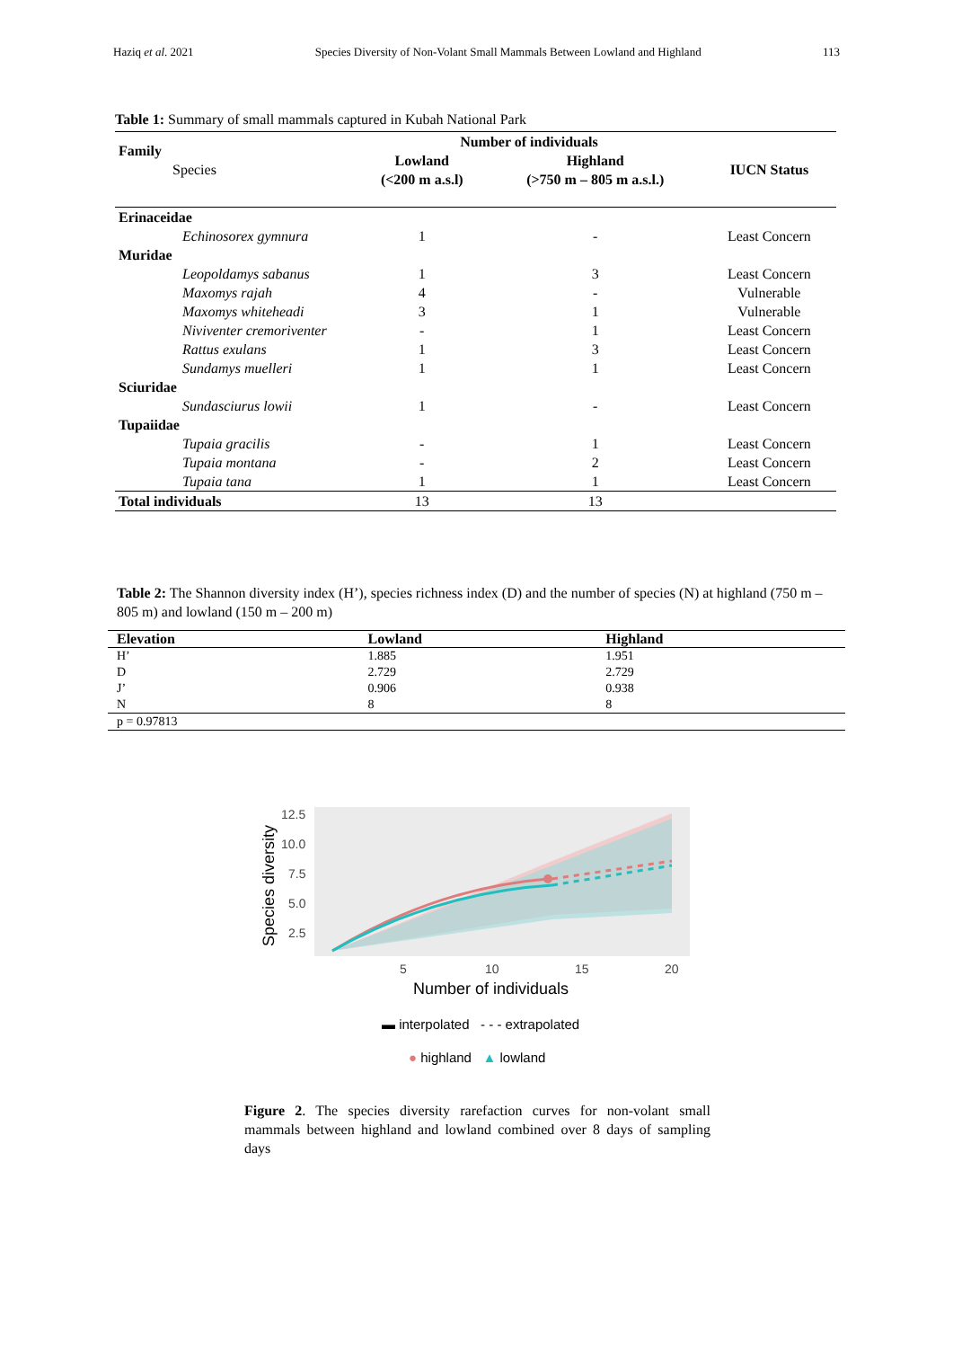Haziq et al. 2021 Species Diversity of Non-Volant Small Mammals Between Lowland and Highland 113
Table 1: Summary of small mammals captured in Kubah National Park
| Family Species | Number of individuals | | IUCN Status |
| --- | --- | --- | --- |
| | Lowland (<200 m a.s.l) | Highland (>750 m – 805 m a.s.l.) | |
| Erinaceidae | | | |
| Echinosorex gymnura | 1 | - | Least Concern |
| Muridae | | | |
| Leopoldamys sabanus | 1 | 3 | Least Concern |
| Maxomys rajah | 4 | - | Vulnerable |
| Maxomys whiteheadi | 3 | 1 | Vulnerable |
| Niviventer cremoriventer | - | 1 | Least Concern |
| Rattus exulans | 1 | 3 | Least Concern |
| Sundamys muelleri | 1 | 1 | Least Concern |
| Sciuridae | | | |
| Sundasciurus lowii | 1 | - | Least Concern |
| Tupaiidae | | | |
| Tupaia gracilis | - | 1 | Least Concern |
| Tupaia montana | - | 2 | Least Concern |
| Tupaia tana | 1 | 1 | Least Concern |
| Total individuals | 13 | 13 | |
Table 2: The Shannon diversity index (H’), species richness index (D) and the number of species (N) at highland (750 m – 805 m) and lowland (150 m – 200 m)
| Elevation | Lowland | Highland |
| --- | --- | --- |
| H’ | 1.885 | 1.951 |
| D | 2.729 | 2.729 |
| J’ | 0.906 | 0.938 |
| N | 8 | 8 |
| p = 0.97813 | | |
Species diversity
12.5
10.0
7.5
5.0
2.5
5
10
15
20
Number of individuals
▬ interpolated - - - extrapolated
● highland ▲ lowland
Figure 2. The species diversity rarefaction curves for non-volant small mammals between highland and lowland combined over 8 days of sampling days